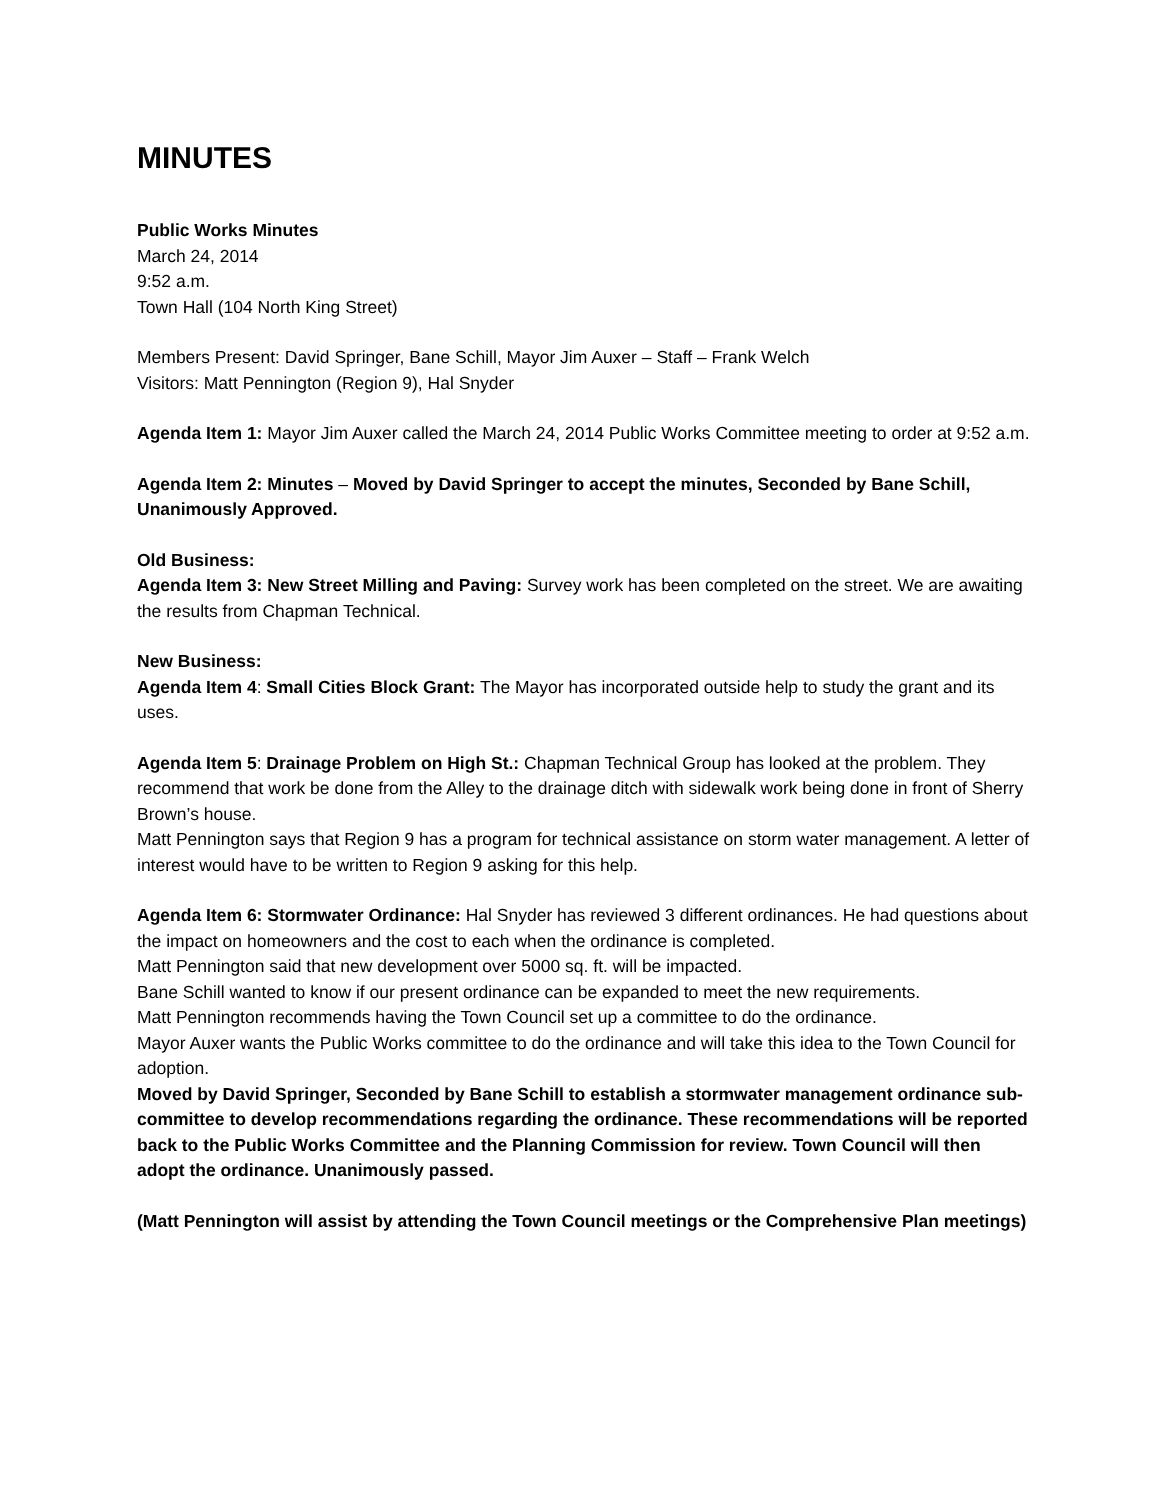MINUTES
Public Works Minutes
March 24, 2014
9:52 a.m.
Town Hall (104 North King Street)
Members Present: David Springer, Bane Schill, Mayor Jim Auxer – Staff – Frank Welch
Visitors: Matt Pennington (Region 9), Hal Snyder
Agenda Item 1: Mayor Jim Auxer called the March 24, 2014 Public Works Committee meeting to order at 9:52 a.m.
Agenda Item 2: Minutes – Moved by David Springer to accept the minutes, Seconded by Bane Schill, Unanimously Approved.
Old Business:
Agenda Item 3: New Street Milling and Paving: Survey work has been completed on the street. We are awaiting the results from Chapman Technical.
New Business:
Agenda Item 4: Small Cities Block Grant: The Mayor has incorporated outside help to study the grant and its uses.
Agenda Item 5: Drainage Problem on High St.: Chapman Technical Group has looked at the problem. They recommend that work be done from the Alley to the drainage ditch with sidewalk work being done in front of Sherry Brown’s house.
Matt Pennington says that Region 9 has a program for technical assistance on storm water management. A letter of interest would have to be written to Region 9 asking for this help.
Agenda Item 6: Stormwater Ordinance: Hal Snyder has reviewed 3 different ordinances. He had questions about the impact on homeowners and the cost to each when the ordinance is completed.
Matt Pennington said that new development over 5000 sq. ft. will be impacted.
Bane Schill wanted to know if our present ordinance can be expanded to meet the new requirements.
Matt Pennington recommends having the Town Council set up a committee to do the ordinance.
Mayor Auxer wants the Public Works committee to do the ordinance and will take this idea to the Town Council for adoption.
Moved by David Springer, Seconded by Bane Schill to establish a stormwater management ordinance sub-committee to develop recommendations regarding the ordinance. These recommendations will be reported back to the Public Works Committee and the Planning Commission for review. Town Council will then adopt the ordinance. Unanimously passed.
(Matt Pennington will assist by attending the Town Council meetings or the Comprehensive Plan meetings)